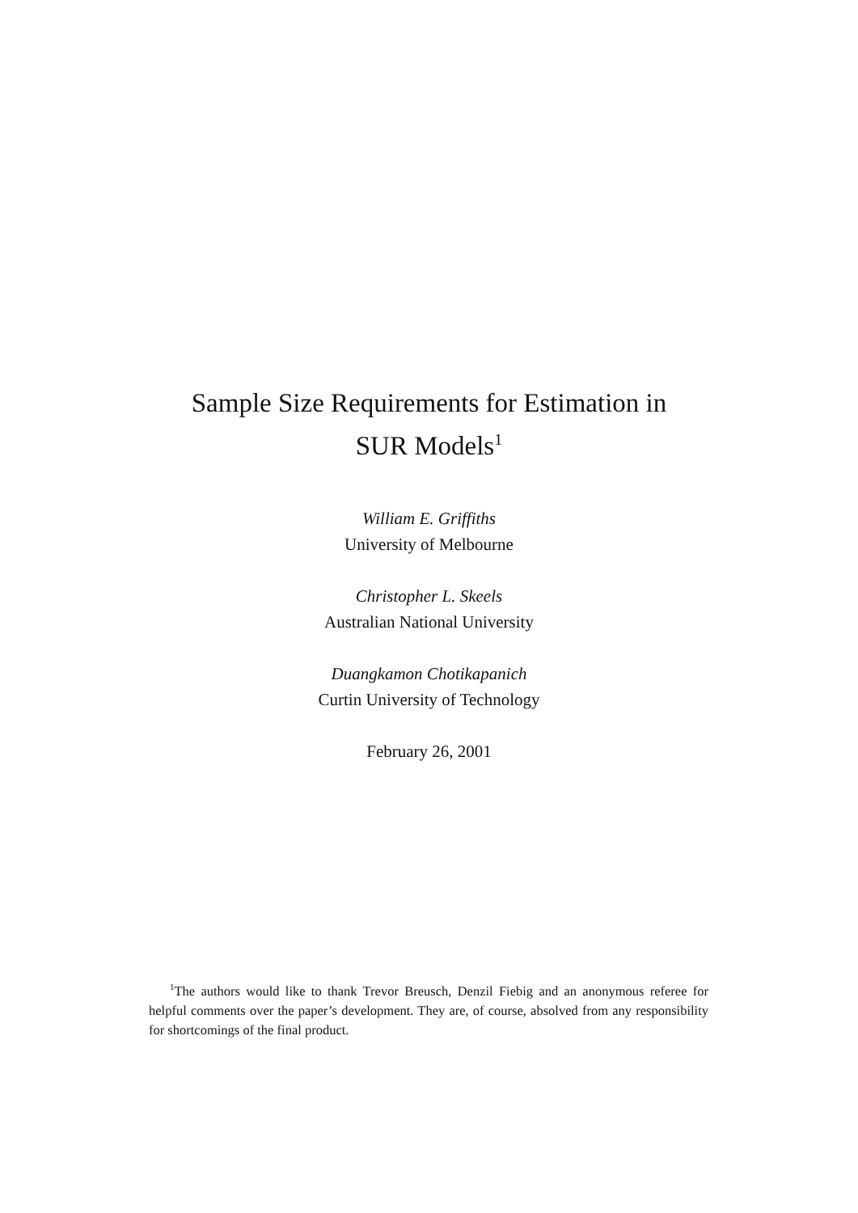Sample Size Requirements for Estimation in
SUR Models<sup>1</sup>
William E. Griffiths
University of Melbourne
Christopher L. Skeels
Australian National University
Duangkamon Chotikapanich
Curtin University of Technology
February 26, 2001
<sup>1</sup> The authors would like to thank Trevor Breusch, Denzil Fiebig and an anonymous referee for helpful comments over the paper’s development. They are, of course, absolved from any responsibility for shortcomings of the final product.